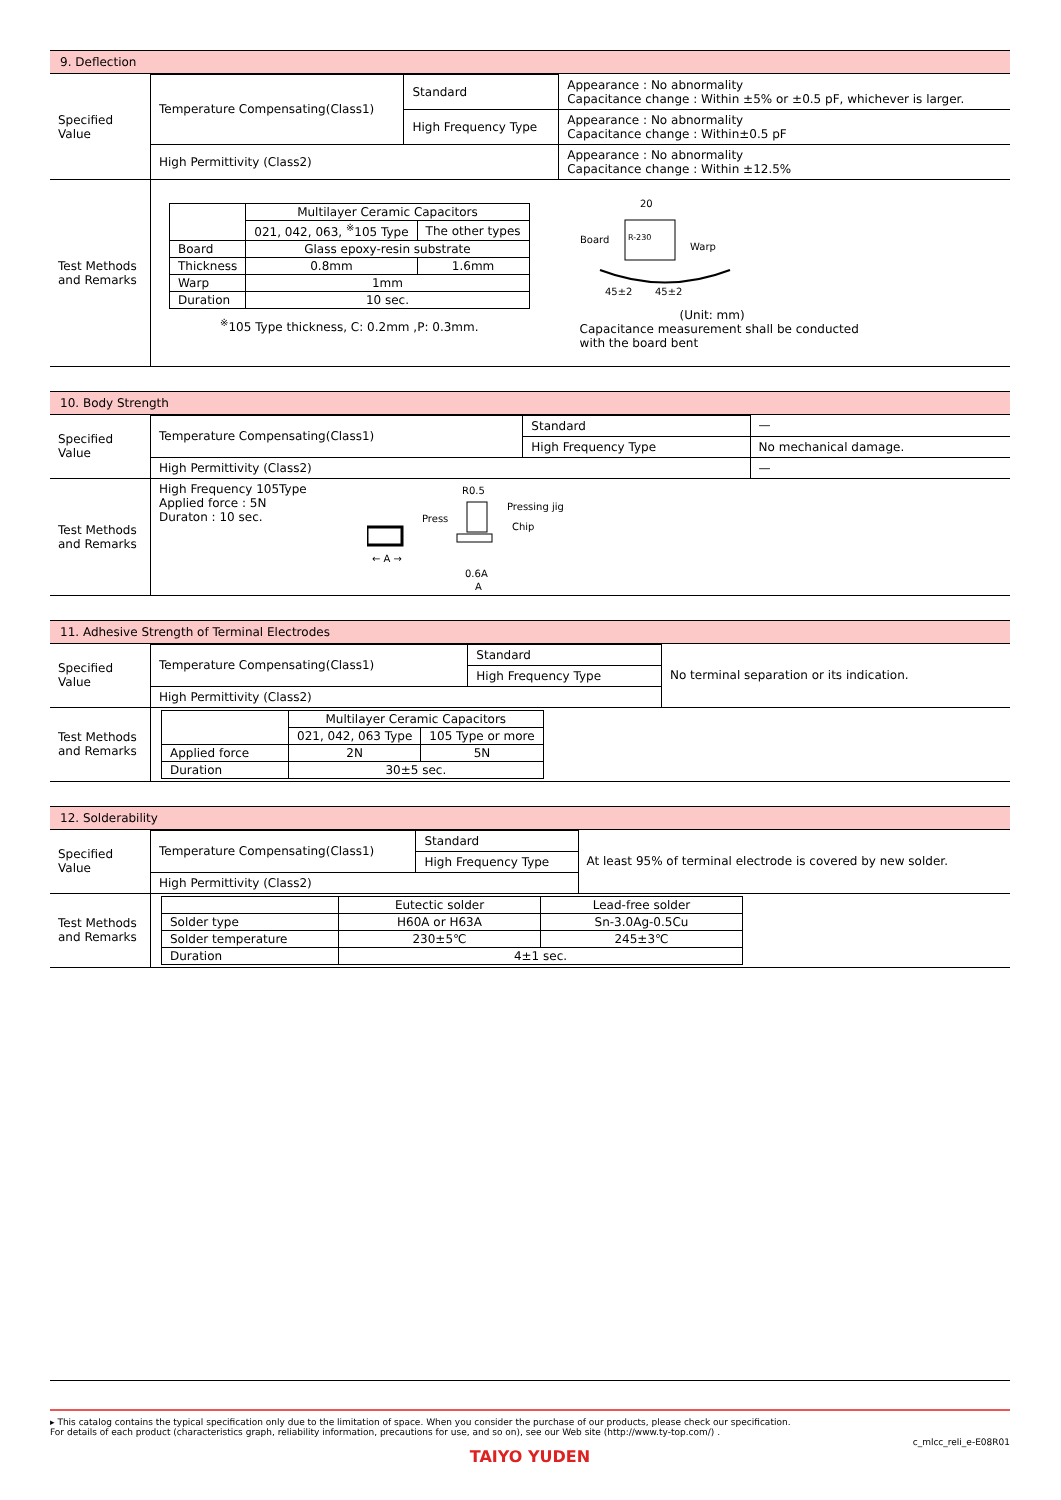9. Deflection
| Specified Value | Temperature Compensating(Class1) | Standard | Appearance : No abnormality Capacitance change : Within ±5% or ±0.5 pF, whichever is larger. |
| | | High Frequency Type | Appearance : No abnormality Capacitance change : Within±0.5 pF |
| | High Permittivity (Class2) | | Appearance : No abnormality Capacitance change : Within ±12.5% |
| Test Methods and Remarks | / / Multilayer Ceramic Capacitors / / / --- / --- / --- / / / 021, 042, 063, <sup>※</sup>105 Type / The other types / / Board / Glass epoxy-resin substrate / / / Thickness / 0.8mm / 1.6mm / / Warp / 1mm / / / Duration / 10 sec. / / <sup>※</sup>105 Type thickness, C: 0.2mm ,P: 0.3mm. 20 R-230 Board Warp 45±2 45±2 (Unit: mm) Capacitance measurement shall be conducted with the board bent | | |
10. Body Strength
| Specified Value | Temperature Compensating(Class1) | Standard | — |
| | | High Frequency Type | No mechanical damage. |
| | High Permittivity (Class2) | | — |
| Test Methods and Remarks | High Frequency 105Type Applied force : 5N Duraton : 10 sec. ← A → R0.5 Press Pressing jig Chip 0.6A A | | |
11. Adhesive Strength of Terminal Electrodes
| Specified Value | Temperature Compensating(Class1) | Standard | No terminal separation or its indication. |
| | | High Frequency Type | |
| | High Permittivity (Class2) | | |
| Test Methods and Remarks | / / Multilayer Ceramic Capacitors / / / --- / --- / --- / / / 021, 042, 063 Type / 105 Type or more / / Applied force / 2N / 5N / / Duration / 30±5 sec. / / | | |
12. Solderability
| Specified Value | Temperature Compensating(Class1) | Standard | At least 95% of terminal electrode is covered by new solder. |
| | | High Frequency Type | |
| | High Permittivity (Class2) | | |
| Test Methods and Remarks | / / Eutectic solder / Lead-free solder / / --- / --- / --- / / Solder type / H60A or H63A / Sn-3.0Ag-0.5Cu / / Solder temperature / 230±5℃ / 245±3℃ / / Duration / 4±1 sec. / / | | |
▸ This catalog contains the typical specification only due to the limitation of space. When you consider the purchase of our products, please check our specification.
For details of each product (characteristics graph, reliability information, precautions for use, and so on), see our Web site (http://www.ty-top.com/) .
c_mlcc_reli_e-E08R01
TAIYO YUDEN